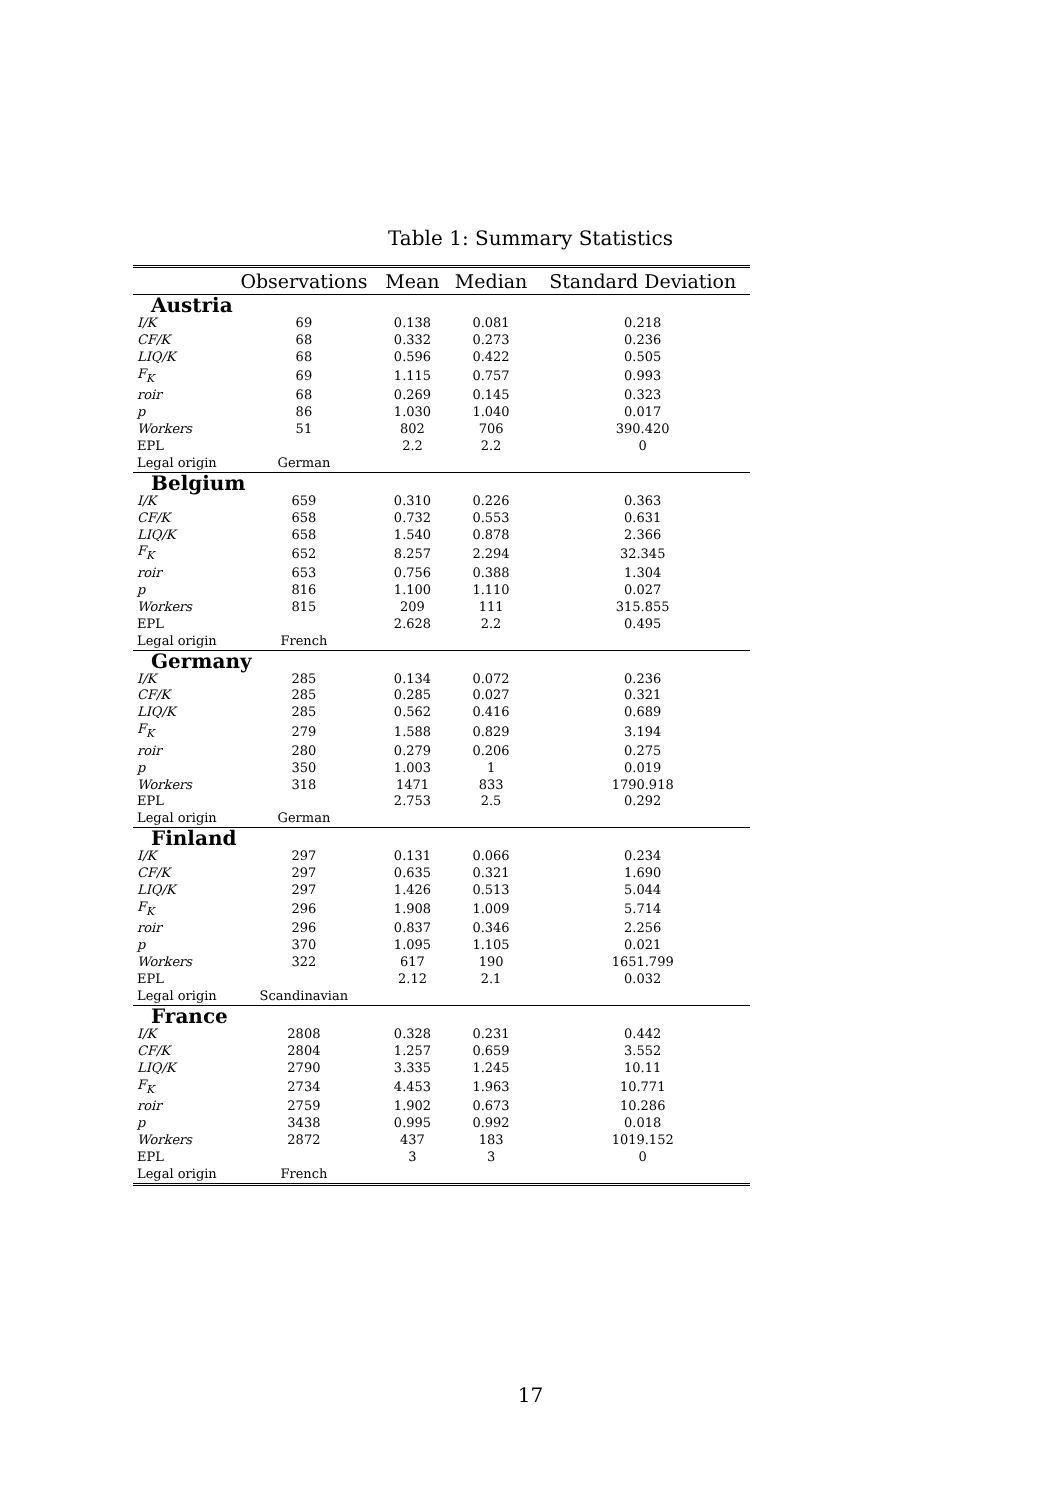Table 1: Summary Statistics
| | Observations | Mean | Median | Standard Deviation |
| --- | --- | --- | --- | --- |
| Austria | | | | |
| I/K | 69 | 0.138 | 0.081 | 0.218 |
| CF/K | 68 | 0.332 | 0.273 | 0.236 |
| LIQ/K | 68 | 0.596 | 0.422 | 0.505 |
| F<sub>K</sub> | 69 | 1.115 | 0.757 | 0.993 |
| roir | 68 | 0.269 | 0.145 | 0.323 |
| p | 86 | 1.030 | 1.040 | 0.017 |
| Workers | 51 | 802 | 706 | 390.420 |
| EPL | | 2.2 | 2.2 | 0 |
| Legal origin | German | | | |
| Belgium | | | | |
| I/K | 659 | 0.310 | 0.226 | 0.363 |
| CF/K | 658 | 0.732 | 0.553 | 0.631 |
| LIQ/K | 658 | 1.540 | 0.878 | 2.366 |
| F<sub>K</sub> | 652 | 8.257 | 2.294 | 32.345 |
| roir | 653 | 0.756 | 0.388 | 1.304 |
| p | 816 | 1.100 | 1.110 | 0.027 |
| Workers | 815 | 209 | 111 | 315.855 |
| EPL | | 2.628 | 2.2 | 0.495 |
| Legal origin | French | | | |
| Germany | | | | |
| I/K | 285 | 0.134 | 0.072 | 0.236 |
| CF/K | 285 | 0.285 | 0.027 | 0.321 |
| LIQ/K | 285 | 0.562 | 0.416 | 0.689 |
| F<sub>K</sub> | 279 | 1.588 | 0.829 | 3.194 |
| roir | 280 | 0.279 | 0.206 | 0.275 |
| p | 350 | 1.003 | 1 | 0.019 |
| Workers | 318 | 1471 | 833 | 1790.918 |
| EPL | | 2.753 | 2.5 | 0.292 |
| Legal origin | German | | | |
| Finland | | | | |
| I/K | 297 | 0.131 | 0.066 | 0.234 |
| CF/K | 297 | 0.635 | 0.321 | 1.690 |
| LIQ/K | 297 | 1.426 | 0.513 | 5.044 |
| F<sub>K</sub> | 296 | 1.908 | 1.009 | 5.714 |
| roir | 296 | 0.837 | 0.346 | 2.256 |
| p | 370 | 1.095 | 1.105 | 0.021 |
| Workers | 322 | 617 | 190 | 1651.799 |
| EPL | | 2.12 | 2.1 | 0.032 |
| Legal origin | Scandinavian | | | |
| France | | | | |
| I/K | 2808 | 0.328 | 0.231 | 0.442 |
| CF/K | 2804 | 1.257 | 0.659 | 3.552 |
| LIQ/K | 2790 | 3.335 | 1.245 | 10.11 |
| F<sub>K</sub> | 2734 | 4.453 | 1.963 | 10.771 |
| roir | 2759 | 1.902 | 0.673 | 10.286 |
| p | 3438 | 0.995 | 0.992 | 0.018 |
| Workers | 2872 | 437 | 183 | 1019.152 |
| EPL | | 3 | 3 | 0 |
| Legal origin | French | | | |
17